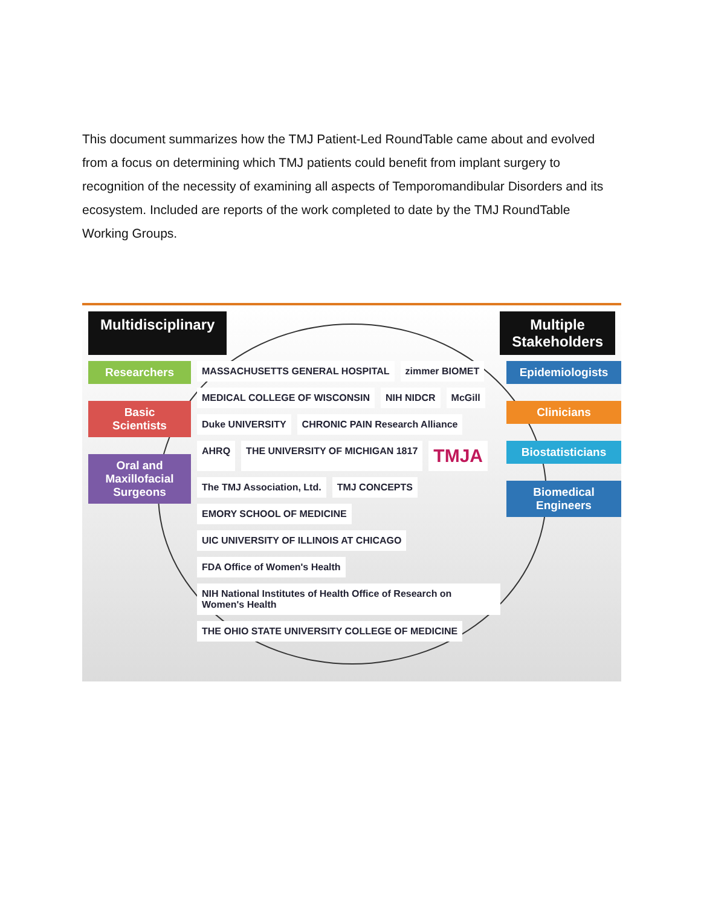This document summarizes how the TMJ Patient-Led RoundTable came about and evolved from a focus on determining which TMJ patients could benefit from implant surgery to recognition of the necessity of examining all aspects of Temporomandibular Disorders and its ecosystem. Included are reports of the work completed to date by the TMJ RoundTable Working Groups.
Multidisciplinary Multiple
Stakeholders
Researchers
Basic
Scientists
Oral and
Maxillofacial
Surgeons
MASSACHUSETTS GENERAL HOSPITAL zimmer BIOMET MEDICAL COLLEGE OF WISCONSIN NIH NIDCR McGill Duke UNIVERSITY CHRONIC PAIN Research Alliance AHRQ THE UNIVERSITY OF MICHIGAN 1817 TMJA The TMJ Association, Ltd. TMJ CONCEPTS EMORY SCHOOL OF MEDICINE UIC UNIVERSITY OF ILLINOIS AT CHICAGO FDA Office of Women's Health NIH National Institutes of Health Office of Research on Women's Health THE OHIO STATE UNIVERSITY COLLEGE OF MEDICINE
Epidemiologists
Clinicians
Biostatisticians
Biomedical
Engineers